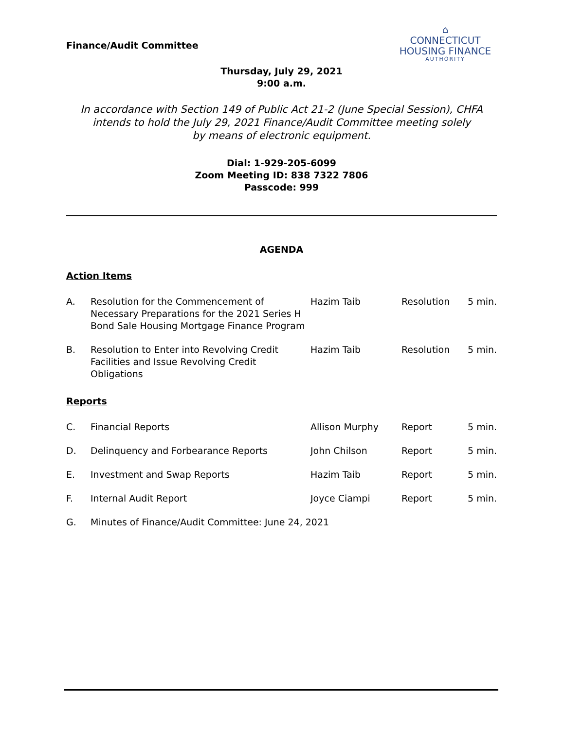⌂
CONNECTICUT
HOUSING FINANCE
AUTHORITY
Finance/Audit Committee
Thursday, July 29, 2021
9:00 a.m.
In accordance with Section 149 of Public Act 21-2 (June Special Session), CHFA
intends to hold the July 29, 2021 Finance/Audit Committee meeting solely
by means of electronic equipment.
Dial: 1-929-205-6099
Zoom Meeting ID: 838 7322 7806
Passcode: 999
AGENDA
Action Items
A. Resolution for the Commencement of Necessary Preparations for the 2021 Series H Bond Sale Housing Mortgage Finance Program
Hazim Taib Resolution 5 min.
B. Resolution to Enter into Revolving Credit Facilities and Issue Revolving Credit Obligations
Hazim Taib Resolution 5 min.
Reports
C. Financial Reports Allison Murphy Report 5 min.
D. Delinquency and Forbearance Reports John Chilson Report 5 min.
E. Investment and Swap Reports Hazim Taib Report 5 min.
F. Internal Audit Report Joyce Ciampi Report 5 min.
G. Minutes of Finance/Audit Committee: June 24, 2021